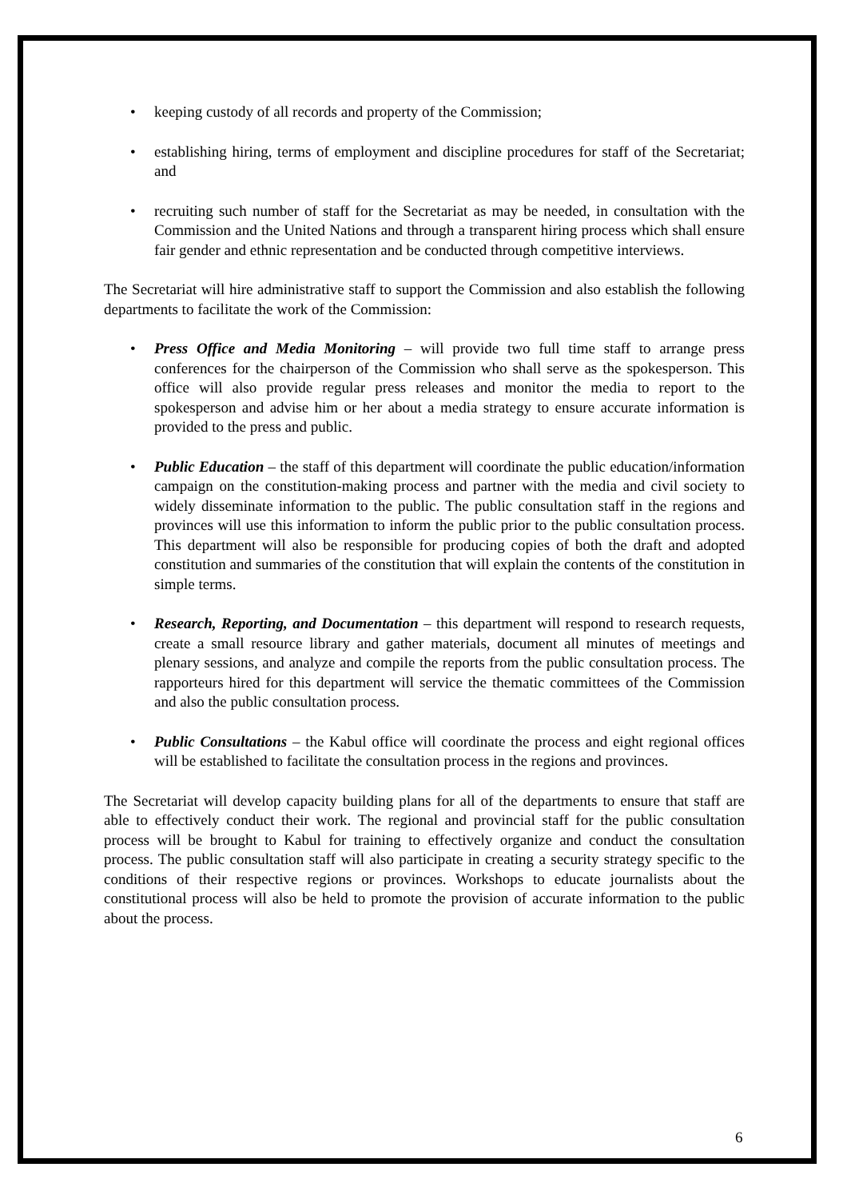• keeping custody of all records and property of the Commission;
• establishing hiring, terms of employment and discipline procedures for staff of the Secretariat; and
• recruiting such number of staff for the Secretariat as may be needed, in consultation with the Commission and the United Nations and through a transparent hiring process which shall ensure fair gender and ethnic representation and be conducted through competitive interviews.
The Secretariat will hire administrative staff to support the Commission and also establish the following departments to facilitate the work of the Commission:
• Press Office and Media Monitoring – will provide two full time staff to arrange press conferences for the chairperson of the Commission who shall serve as the spokesperson. This office will also provide regular press releases and monitor the media to report to the spokesperson and advise him or her about a media strategy to ensure accurate information is provided to the press and public.
• Public Education – the staff of this department will coordinate the public education/information campaign on the constitution-making process and partner with the media and civil society to widely disseminate information to the public. The public consultation staff in the regions and provinces will use this information to inform the public prior to the public consultation process. This department will also be responsible for producing copies of both the draft and adopted constitution and summaries of the constitution that will explain the contents of the constitution in simple terms.
• Research, Reporting, and Documentation – this department will respond to research requests, create a small resource library and gather materials, document all minutes of meetings and plenary sessions, and analyze and compile the reports from the public consultation process. The rapporteurs hired for this department will service the thematic committees of the Commission and also the public consultation process.
• Public Consultations – the Kabul office will coordinate the process and eight regional offices will be established to facilitate the consultation process in the regions and provinces.
The Secretariat will develop capacity building plans for all of the departments to ensure that staff are able to effectively conduct their work. The regional and provincial staff for the public consultation process will be brought to Kabul for training to effectively organize and conduct the consultation process. The public consultation staff will also participate in creating a security strategy specific to the conditions of their respective regions or provinces. Workshops to educate journalists about the constitutional process will also be held to promote the provision of accurate information to the public about the process.
6